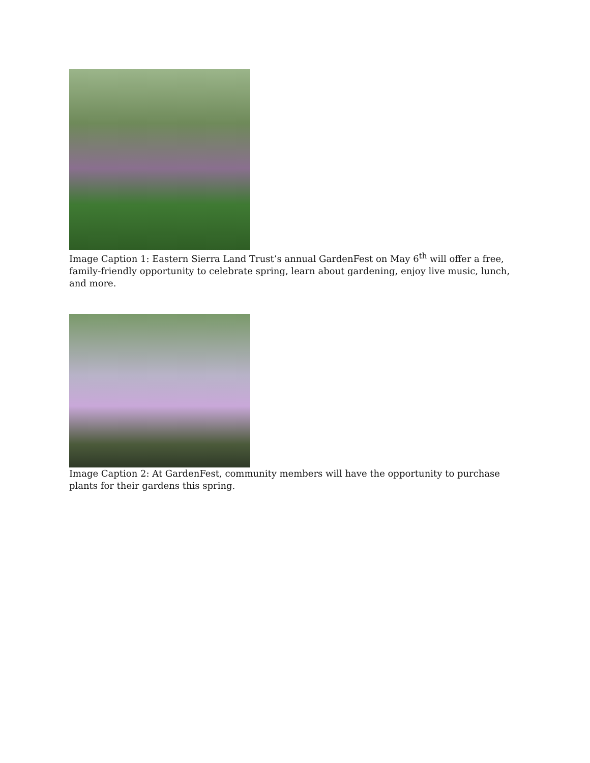Image Caption 1: Eastern Sierra Land Trust’s annual GardenFest on May 6<sup>th</sup> will offer a free, family-friendly opportunity to celebrate spring, learn about gardening, enjoy live music, lunch, and more.
Image Caption 2: At GardenFest, community members will have the opportunity to purchase plants for their gardens this spring.